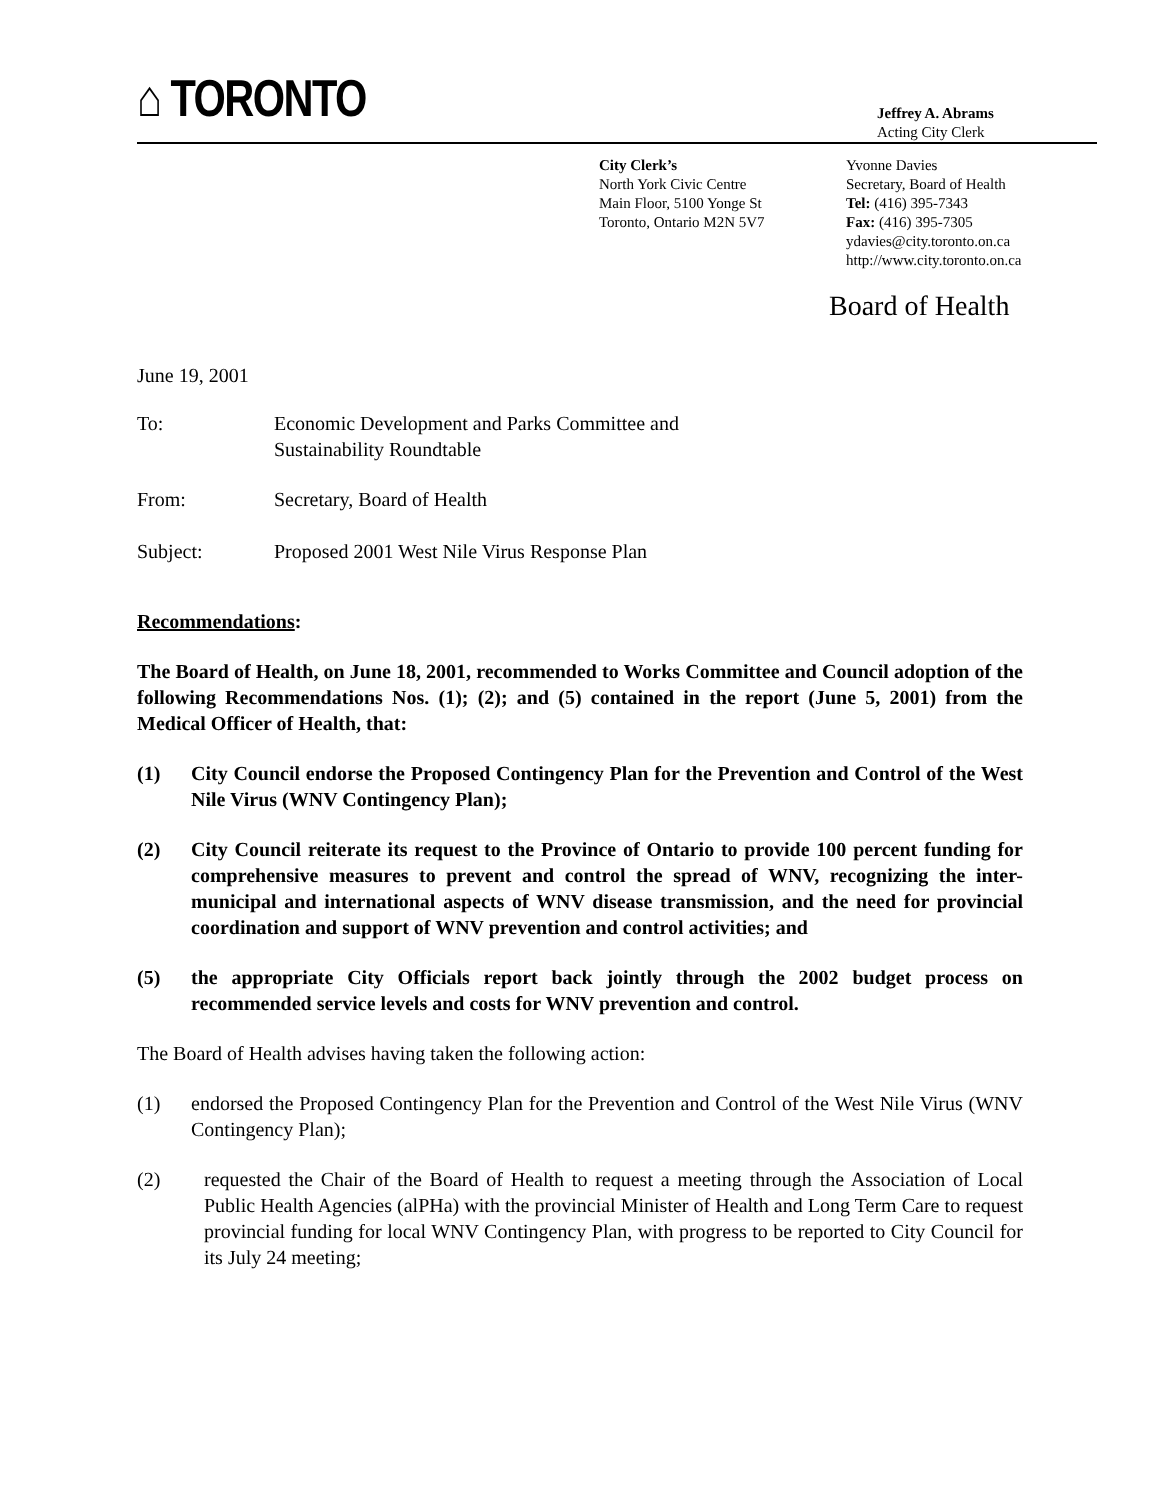⌂ TORONTO
Jeffrey A. Abrams
Acting City Clerk
City Clerk’s
North York Civic Centre
Main Floor, 5100 Yonge St
Toronto, Ontario M2N 5V7
Yvonne Davies
Secretary, Board of Health
Tel: (416) 395-7343
Fax: (416) 395-7305
ydavies@city.toronto.on.ca
http://www.city.toronto.on.ca
Board of Health
June 19, 2001
To: Economic Development and Parks Committee and
Sustainability Roundtable
From: Secretary, Board of Health
Subject: Proposed 2001 West Nile Virus Response Plan
Recommendations:
The Board of Health, on June 18, 2001, recommended to Works Committee and Council adoption of the following Recommendations Nos. (1); (2); and (5) contained in the report (June 5, 2001) from the Medical Officer of Health, that:
(1) City Council endorse the Proposed Contingency Plan for the Prevention and Control of the West Nile Virus (WNV Contingency Plan);
(2) City Council reiterate its request to the Province of Ontario to provide 100 percent funding for comprehensive measures to prevent and control the spread of WNV, recognizing the inter-municipal and international aspects of WNV disease transmission, and the need for provincial coordination and support of WNV prevention and control activities; and
(5) the appropriate City Officials report back jointly through the 2002 budget process on recommended service levels and costs for WNV prevention and control.
The Board of Health advises having taken the following action:
(1) endorsed the Proposed Contingency Plan for the Prevention and Control of the West Nile Virus (WNV Contingency Plan);
(2) requested the Chair of the Board of Health to request a meeting through the Association of Local Public Health Agencies (alPHa) with the provincial Minister of Health and Long Term Care to request provincial funding for local WNV Contingency Plan, with progress to be reported to City Council for its July 24 meeting;